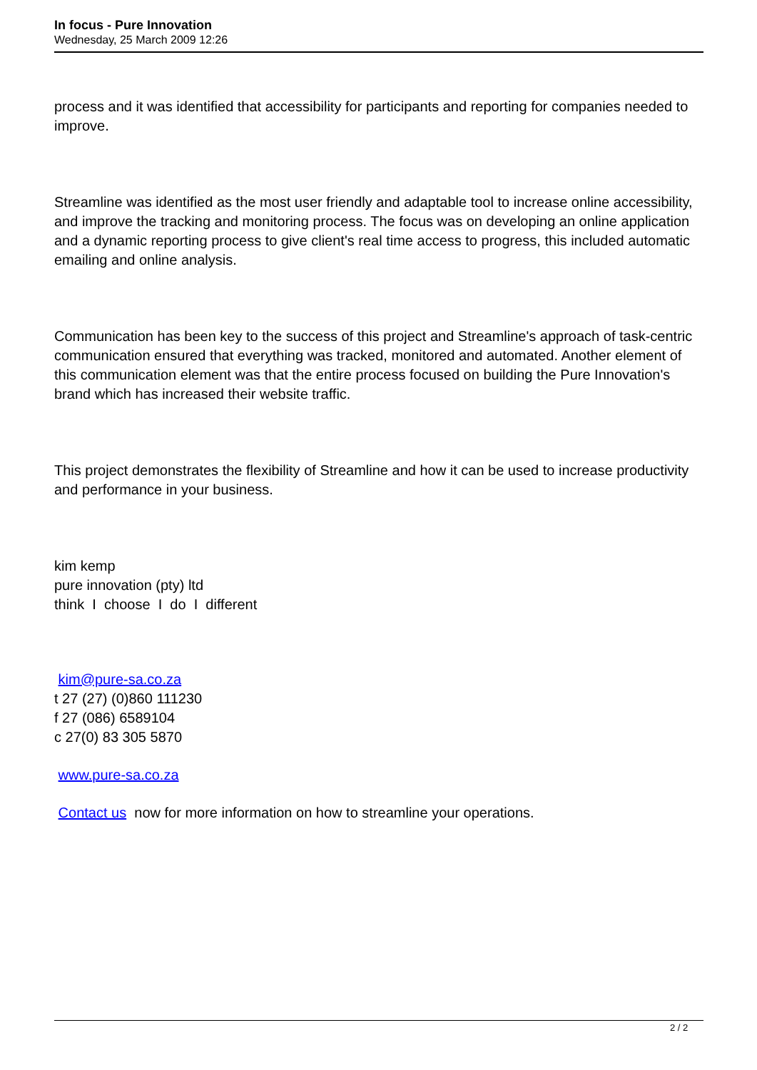In focus - Pure Innovation
Wednesday, 25 March 2009 12:26
process and it was identified that accessibility for participants and reporting for companies needed to improve.
Streamline was identified as the most user friendly and adaptable tool to increase online accessibility, and improve the tracking and monitoring process. The focus was on developing an online application and a dynamic reporting process to give client's real time access to progress, this included automatic emailing and online analysis.
Communication has been key to the success of this project and Streamline's approach of task-centric communication ensured that everything was tracked, monitored and automated. Another element of this communication element was that the entire process focused on building the Pure Innovation's brand which has increased their website traffic.
This project demonstrates the flexibility of Streamline and how it can be used to increase productivity and performance in your business.
kim kemp
pure innovation (pty) ltd
think I choose I do I different
kim@pure-sa.co.za
t 27 (27) (0)860 111230
f 27 (086) 6589104
c 27(0) 83 305 5870
www.pure-sa.co.za
Contact us now for more information on how to streamline your operations.
2 / 2